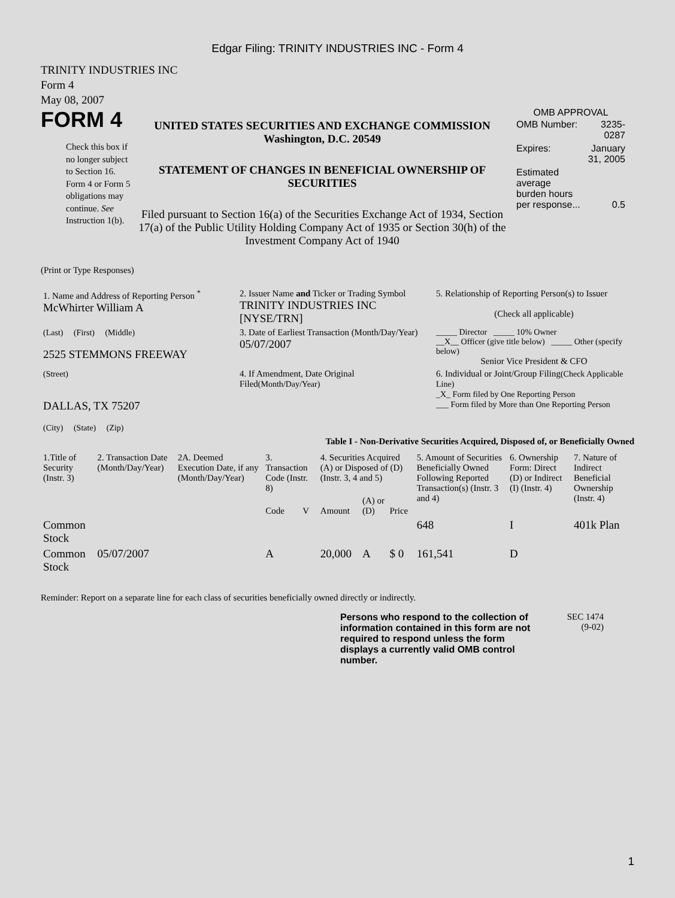Edgar Filing: TRINITY INDUSTRIES INC - Form 4
TRINITY INDUSTRIES INC
Form 4
May 08, 2007
FORM 4
Check this box if no longer subject to Section 16. Form 4 or Form 5 obligations may continue. See Instruction 1(b).
UNITED STATES SECURITIES AND EXCHANGE COMMISSION
Washington, D.C. 20549
STATEMENT OF CHANGES IN BENEFICIAL OWNERSHIP OF SECURITIES
Filed pursuant to Section 16(a) of the Securities Exchange Act of 1934, Section 17(a) of the Public Utility Holding Company Act of 1935 or Section 30(h) of the Investment Company Act of 1940
OMB APPROVAL
| OMB Number: | 3235-0287 |
| Expires: | January 31, 2005 |
| Estimated average burden hours per response... | 0.5 |
(Print or Type Responses)
| 1. Name and Address of Reporting Person <sup>*</sup> McWhirter William A | 2. Issuer Name and Ticker or Trading Symbol TRINITY INDUSTRIES INC [NYSE/TRN] | 5. Relationship of Reporting Person(s) to Issuer (Check all applicable) |
| (Last) (First) (Middle) 2525 STEMMONS FREEWAY | 3. Date of Earliest Transaction (Month/Day/Year) 05/07/2007 | _____ Director _____ 10% Owner __X__ Officer (give title below) _____ Other (specify below) Senior Vice President & CFO |
| (Street) DALLAS, TX 75207 (City) (State) (Zip) | 4. If Amendment, Date Original Filed (Month/Day/Year) | 6. Individual or Joint/Group Filing (Check Applicable Line) _X_ Form filed by One Reporting Person ___ Form filed by More than One Reporting Person |
Table I - Non-Derivative Securities Acquired, Disposed of, or Beneficially Owned
| 1.Title of Security (Instr. 3) | 2. Transaction Date (Month/Day/Year) | 2A. Deemed Execution Date, if any (Month/Day/Year) | 3. Transaction Code (Instr. 8) | | 4. Securities Acquired (A) or Disposed of (D) (Instr. 3, 4 and 5) | | | 5. Amount of Securities Beneficially Owned Following Reported Transaction(s) (Instr. 3 and 4) | 6. Ownership Form: Direct (D) or Indirect (I) (Instr. 4) | 7. Nature of Indirect Beneficial Ownership (Instr. 4) |
| --- | --- | --- | --- | --- | --- | --- | --- | --- | --- | --- |
| | | | Code | V | Amount | (A) or (D) | Price | | | |
| Common Stock | | | | | | | | 648 | I | 401k Plan |
| Common Stock | 05/07/2007 | | A | | 20,000 | A | $ 0 | 161,541 | D | |
Reminder: Report on a separate line for each class of securities beneficially owned directly or indirectly.
Persons who respond to the collection of information contained in this form are not required to respond unless the form displays a currently valid OMB control number.
SEC 1474
(9-02)
1